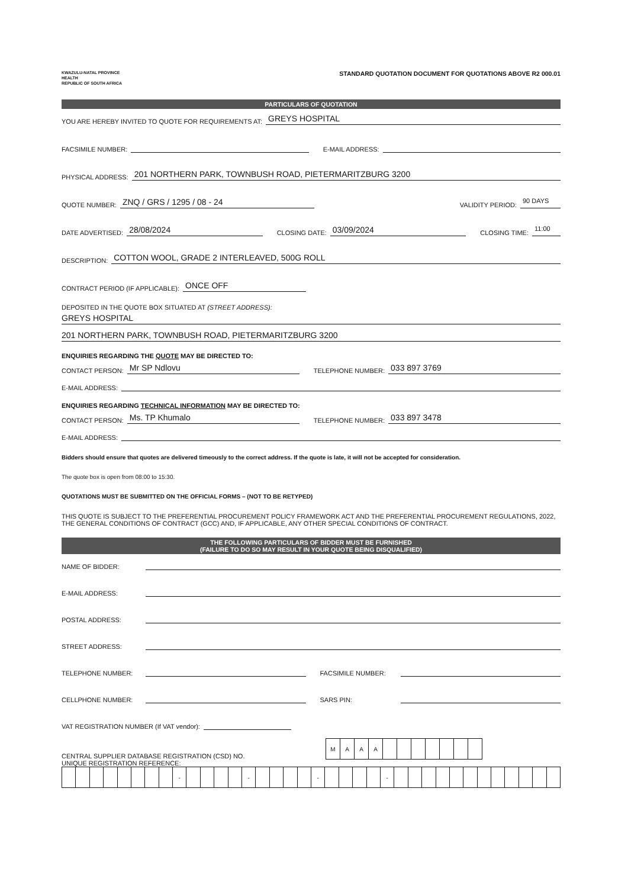KWAZULU-NATAL PROVINCE
HEALTH
REPUBLIC OF SOUTH AFRICA
STANDARD QUOTATION DOCUMENT FOR QUOTATIONS ABOVE R2 000.01
PARTICULARS OF QUOTATION
YOU ARE HEREBY INVITED TO QUOTE FOR REQUIREMENTS AT: GREYS HOSPITAL
FACSIMILE NUMBER: E-MAIL ADDRESS:
PHYSICAL ADDRESS: 201 NORTHERN PARK, TOWNBUSH ROAD, PIETERMARITZBURG 3200
QUOTE NUMBER: ZNQ / GRS / 1295 / 08 - 24 VALIDITY PERIOD: 90 DAYS
DATE ADVERTISED: 28/08/2024 CLOSING DATE: 03/09/2024 CLOSING TIME: 11:00
DESCRIPTION: COTTON WOOL, GRADE 2 INTERLEAVED, 500G ROLL
CONTRACT PERIOD (IF APPLICABLE): ONCE OFF
DEPOSITED IN THE QUOTE BOX SITUATED AT (STREET ADDRESS):
GREYS HOSPITAL
201 NORTHERN PARK, TOWNBUSH ROAD, PIETERMARITZBURG 3200
ENQUIRIES REGARDING THE QUOTE MAY BE DIRECTED TO:
CONTACT PERSON: Mr SP Ndlovu TELEPHONE NUMBER: 033 897 3769
E-MAIL ADDRESS:
ENQUIRIES REGARDING TECHNICAL INFORMATION MAY BE DIRECTED TO:
CONTACT PERSON: Ms. TP Khumalo TELEPHONE NUMBER: 033 897 3478
E-MAIL ADDRESS:
Bidders should ensure that quotes are delivered timeously to the correct address. If the quote is late, it will not be accepted for consideration.
The quote box is open from 08:00 to 15:30.
QUOTATIONS MUST BE SUBMITTED ON THE OFFICIAL FORMS – (NOT TO BE RETYPED)
THIS QUOTE IS SUBJECT TO THE PREFERENTIAL PROCUREMENT POLICY FRAMEWORK ACT AND THE PREFERENTIAL PROCUREMENT REGULATIONS, 2022, THE GENERAL CONDITIONS OF CONTRACT (GCC) AND, IF APPLICABLE, ANY OTHER SPECIAL CONDITIONS OF CONTRACT.
THE FOLLOWING PARTICULARS OF BIDDER MUST BE FURNISHED
(FAILURE TO DO SO MAY RESULT IN YOUR QUOTE BEING DISQUALIFIED)
NAME OF BIDDER:
E-MAIL ADDRESS:
POSTAL ADDRESS:
STREET ADDRESS:
TELEPHONE NUMBER: FACSIMILE NUMBER:
CELLPHONE NUMBER: SARS PIN:
VAT REGISTRATION NUMBER (If VAT vendor):
CENTRAL SUPPLIER DATABASE REGISTRATION (CSD) NO.
| M | A | A | A | | | | | | | |
UNIQUE REGISTRATION REFERENCE:
| | | | | | | | | - | | | | | - | | | | | - | | | | | - | | | | | | | | | | | | |